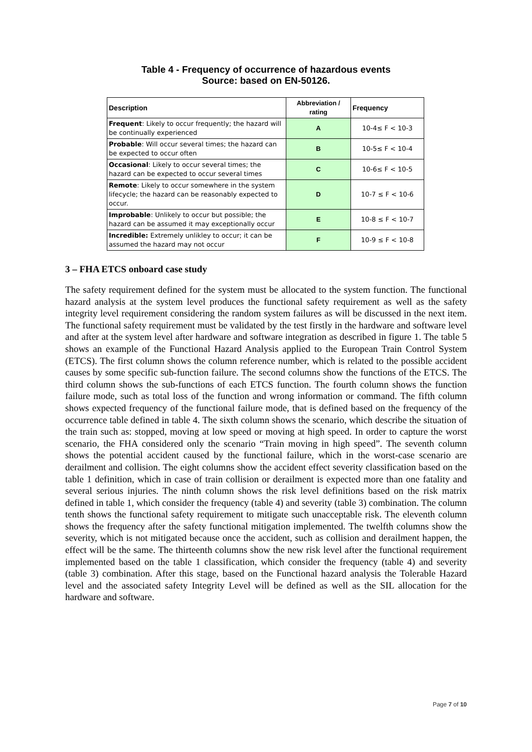Table 4 - Frequency of occurrence of hazardous events
Source: based on EN-50126.
| Description | Abbreviation / rating | Frequency |
| --- | --- | --- |
| Frequent : Likely to occur frequently; the hazard will be continually experienced | A | 10-4≤ F < 10-3 |
| Probable : Will occur several times; the hazard can be expected to occur often | B | 10-5≤ F < 10-4 |
| Occasional : Likely to occur several times; the hazard can be expected to occur several times | C | 10-6≤ F < 10-5 |
| Remote : Likely to occur somewhere in the system lifecycle; the hazard can be reasonably expected to occur. | D | 10-7 ≤ F < 10-6 |
| Improbable : Unlikely to occur but possible; the hazard can be assumed it may exceptionally occur | E | 10-8 ≤ F < 10-7 |
| Incredible: Extremely unlikley to occur; it can be assumed the hazard may not occur | F | 10-9 ≤ F < 10-8 |
3 – FHA ETCS onboard case study
The safety requirement defined for the system must be allocated to the system function. The functional hazard analysis at the system level produces the functional safety requirement as well as the safety integrity level requirement considering the random system failures as will be discussed in the next item. The functional safety requirement must be validated by the test firstly in the hardware and software level and after at the system level after hardware and software integration as described in figure 1. The table 5 shows an example of the Functional Hazard Analysis applied to the European Train Control System (ETCS). The first column shows the column reference number, which is related to the possible accident causes by some specific sub-function failure. The second columns show the functions of the ETCS. The third column shows the sub-functions of each ETCS function. The fourth column shows the function failure mode, such as total loss of the function and wrong information or command. The fifth column shows expected frequency of the functional failure mode, that is defined based on the frequency of the occurrence table defined in table 4. The sixth column shows the scenario, which describe the situation of the train such as: stopped, moving at low speed or moving at high speed. In order to capture the worst scenario, the FHA considered only the scenario “Train moving in high speed”. The seventh column shows the potential accident caused by the functional failure, which in the worst-case scenario are derailment and collision. The eight columns show the accident effect severity classification based on the table 1 definition, which in case of train collision or derailment is expected more than one fatality and several serious injuries. The ninth column shows the risk level definitions based on the risk matrix defined in table 1, which consider the frequency (table 4) and severity (table 3) combination. The column tenth shows the functional safety requirement to mitigate such unacceptable risk. The eleventh column shows the frequency after the safety functional mitigation implemented. The twelfth columns show the severity, which is not mitigated because once the accident, such as collision and derailment happen, the effect will be the same. The thirteenth columns show the new risk level after the functional requirement implemented based on the table 1 classification, which consider the frequency (table 4) and severity (table 3) combination. After this stage, based on the Functional hazard analysis the Tolerable Hazard level and the associated safety Integrity Level will be defined as well as the SIL allocation for the hardware and software.
Page 7 of 10